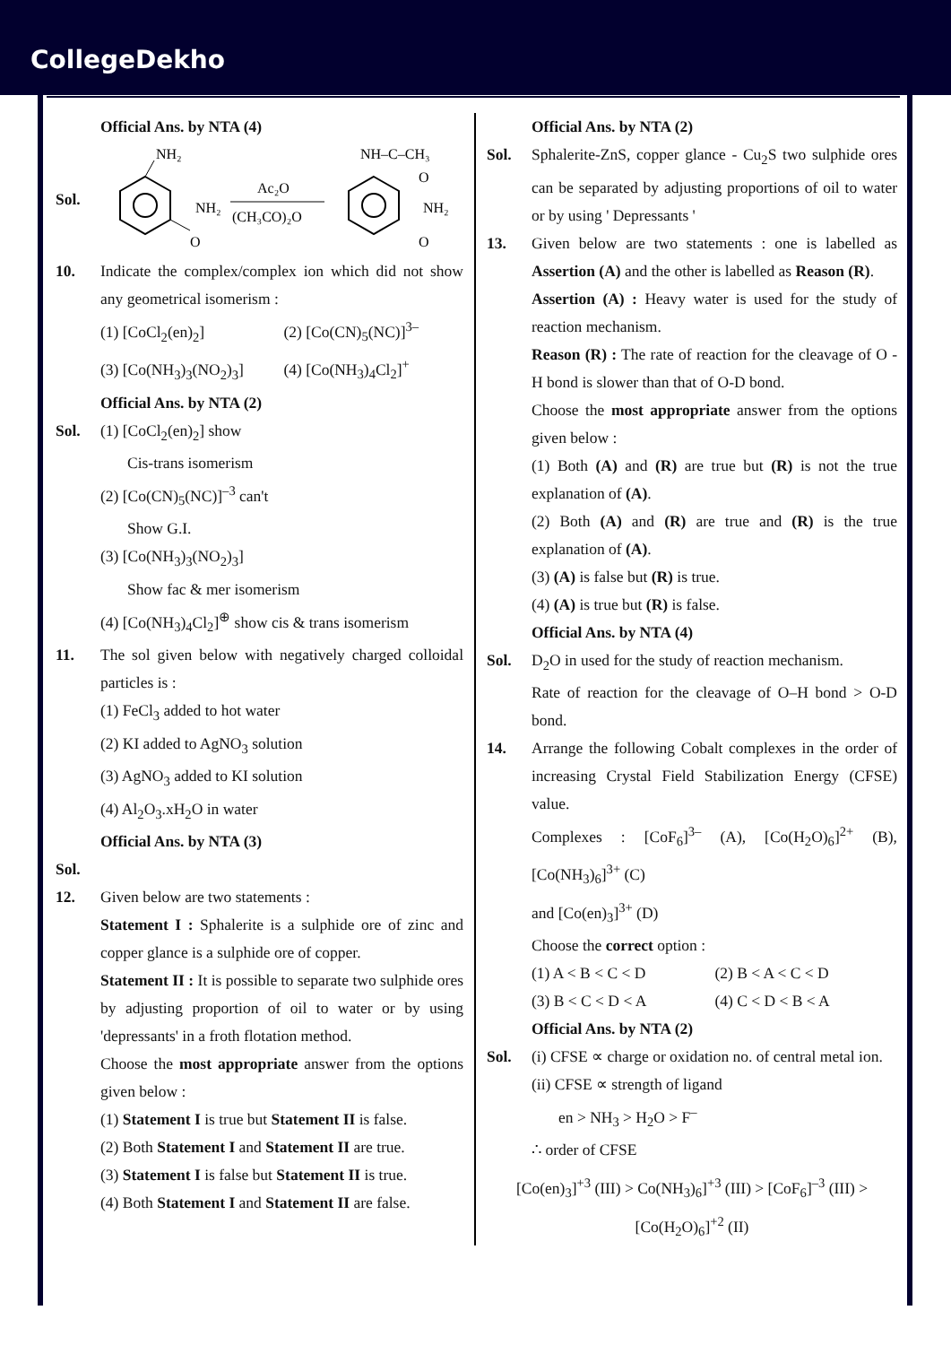CollegeDekho
Official Ans. by NTA (4)
Sol.
NH₂
O
NH₂
Ac₂O
(CH₃CO)₂O
NH–C–CH₃
O
O
NH₂
10. Indicate the complex/complex ion which did not show any geometrical isomerism :
(1) [CoCl<sub>2</sub>(en)<sub>2</sub>] (2) [Co(CN)<sub>5</sub>(NC)]<sup>3–</sup>
(3) [Co(NH<sub>3</sub>)<sub>3</sub>(NO<sub>2</sub>)<sub>3</sub>] (4) [Co(NH<sub>3</sub>)<sub>4</sub>Cl<sub>2</sub>]<sup>+</sup>
Official Ans. by NTA (2)
Sol. (1) [CoCl<sub>2</sub>(en)<sub>2</sub>] show
Cis-trans isomerism
(2) [Co(CN)<sub>5</sub>(NC)]<sup>–3</sup> can't
Show G.I.
(3) [Co(NH<sub>3</sub>)<sub>3</sub>(NO<sub>2</sub>)<sub>3</sub>]
Show fac & mer isomerism
(4) [Co(NH<sub>3</sub>)<sub>4</sub>Cl<sub>2</sub>]<sup>⊕</sup> show cis & trans isomerism
11. The sol given below with negatively charged colloidal particles is :
(1) FeCl<sub>3</sub> added to hot water
(2) KI added to AgNO<sub>3</sub> solution
(3) AgNO<sub>3</sub> added to KI solution
(4) Al<sub>2</sub>O<sub>3</sub>.xH<sub>2</sub>O in water
Official Ans. by NTA (3)
Sol.
12. Given below are two statements :
Statement I : Sphalerite is a sulphide ore of zinc and copper glance is a sulphide ore of copper.
Statement II : It is possible to separate two sulphide ores by adjusting proportion of oil to water or by using 'depressants' in a froth flotation method.
Choose the most appropriate answer from the options given below :
(1) Statement I is true but Statement II is false.
(2) Both Statement I and Statement II are true.
(3) Statement I is false but Statement II is true.
(4) Both Statement I and Statement II are false.
Official Ans. by NTA (2)
Sol. Sphalerite-ZnS, copper glance - Cu<sub>2</sub>S two sulphide ores can be separated by adjusting proportions of oil to water or by using ' Depressants '
13. Given below are two statements : one is labelled as Assertion (A) and the other is labelled as Reason (R).
Assertion (A) : Heavy water is used for the study of reaction mechanism.
Reason (R) : The rate of reaction for the cleavage of O - H bond is slower than that of O-D bond.
Choose the most appropriate answer from the options given below :
(1) Both (A) and (R) are true but (R) is not the true explanation of (A).
(2) Both (A) and (R) are true and (R) is the true explanation of (A).
(3) (A) is false but (R) is true.
(4) (A) is true but (R) is false.
Official Ans. by NTA (4)
Sol. D<sub>2</sub>O in used for the study of reaction mechanism.
Rate of reaction for the cleavage of O–H bond > O-D bond.
14. Arrange the following Cobalt complexes in the order of increasing Crystal Field Stabilization Energy (CFSE) value.
Complexes : [CoF<sub>6</sub>]<sup>3–</sup> (A), [Co(H<sub>2</sub>O)<sub>6</sub>]<sup>2+</sup> (B), [Co(NH<sub>3</sub>)<sub>6</sub>]<sup>3+</sup> (C)
and [Co(en)<sub>3</sub>]<sup>3+</sup> (D)
Choose the correct option :
(1) A < B < C < D (2) B < A < C < D
(3) B < C < D < A (4) C < D < B < A
Official Ans. by NTA (2)
Sol. (i) CFSE ∝ charge or oxidation no. of central metal ion.
(ii) CFSE ∝ strength of ligand
en > NH<sub>3</sub> > H<sub>2</sub>O > F<sup>–</sup>
∴ order of CFSE
[Co(en)<sub>3</sub>]<sup>+3</sup> (III) > Co(NH<sub>3</sub>)<sub>6</sub>]<sup>+3</sup> (III) > [CoF<sub>6</sub>]<sup>–3</sup> (III) > [Co(H<sub>2</sub>O)<sub>6</sub>]<sup>+2</sup> (II)